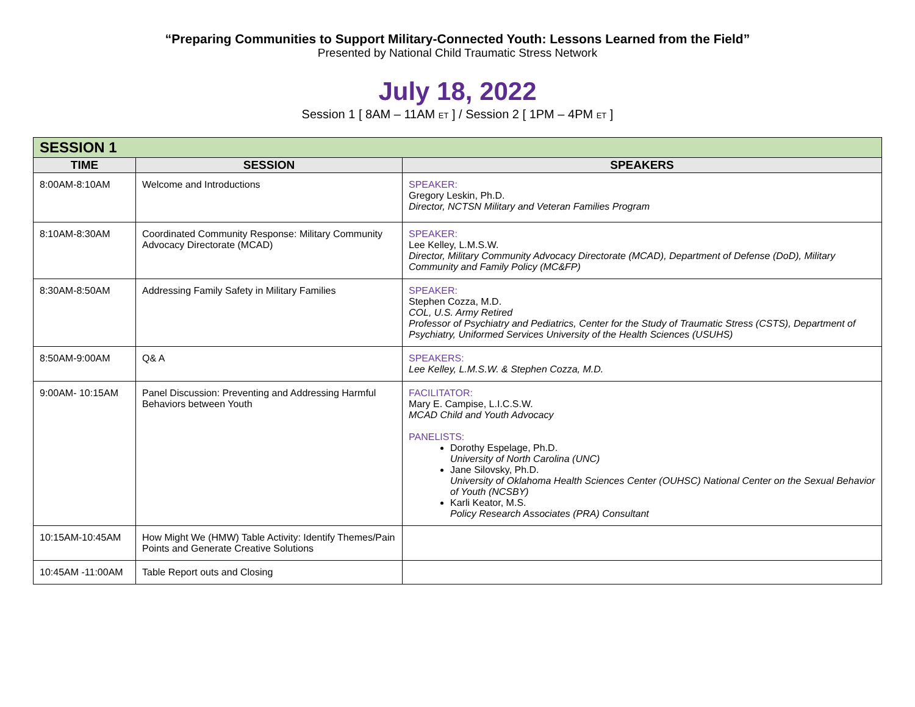“Preparing Communities to Support Military-Connected Youth: Lessons Learned from the Field”
Presented by National Child Traumatic Stress Network
July 18, 2022
Session 1 [ 8AM – 11AM ET ] / Session 2 [ 1PM – 4PM ET ]
| SESSION 1 | | |
| TIME | SESSION | SPEAKERS |
| 8:00AM-8:10AM | Welcome and Introductions | SPEAKER: Gregory Leskin, Ph.D. Director, NCTSN Military and Veteran Families Program |
| 8:10AM-8:30AM | Coordinated Community Response: Military Community Advocacy Directorate (MCAD) | SPEAKER: Lee Kelley, L.M.S.W. Director, Military Community Advocacy Directorate (MCAD), Department of Defense (DoD), Military Community and Family Policy (MC&FP) |
| 8:30AM-8:50AM | Addressing Family Safety in Military Families | SPEAKER: Stephen Cozza, M.D. COL, U.S. Army Retired Professor of Psychiatry and Pediatrics, Center for the Study of Traumatic Stress (CSTS), Department of Psychiatry, Uniformed Services University of the Health Sciences (USUHS) |
| 8:50AM-9:00AM | Q& A | SPEAKERS: Lee Kelley, L.M.S.W. & Stephen Cozza, M.D. |
| 9:00AM- 10:15AM | Panel Discussion: Preventing and Addressing Harmful Behaviors between Youth | FACILITATOR: Mary E. Campise, L.I.C.S.W. MCAD Child and Youth Advocacy PANELISTS: Dorothy Espelage, Ph.D. University of North Carolina (UNC) Jane Silovsky, Ph.D. University of Oklahoma Health Sciences Center (OUHSC) National Center on the Sexual Behavior of Youth (NCSBY) Karli Keator, M.S. Policy Research Associates (PRA) Consultant |
| 10:15AM-10:45AM | How Might We (HMW) Table Activity: Identify Themes/Pain Points and Generate Creative Solutions | |
| 10:45AM -11:00AM | Table Report outs and Closing | |